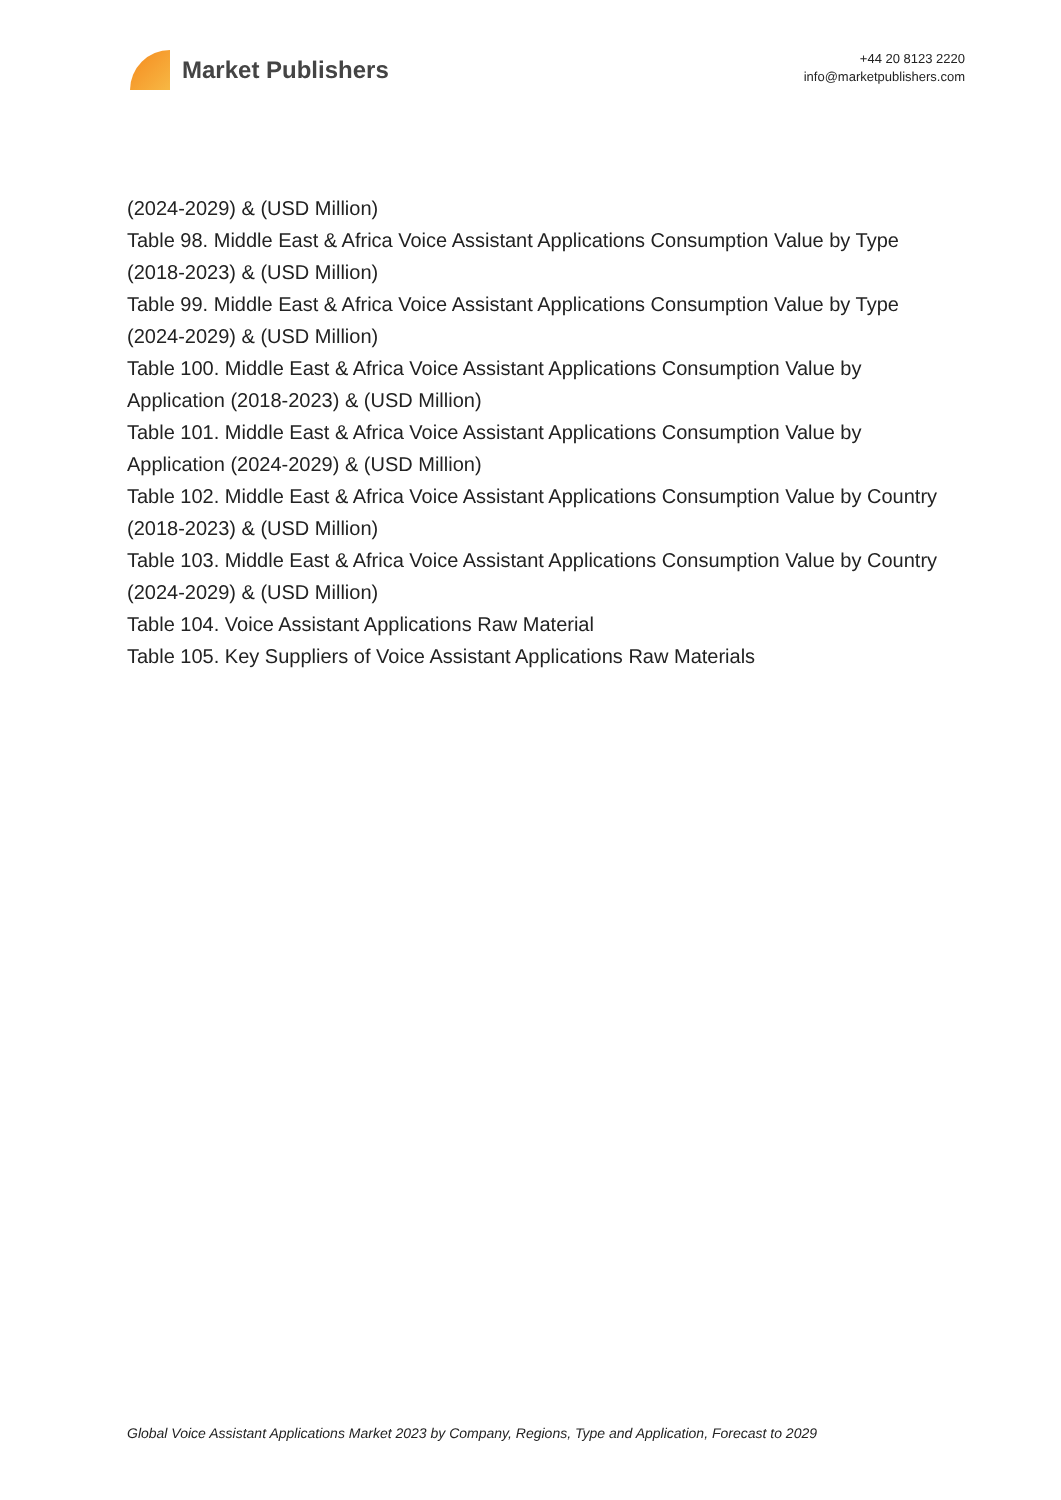Market Publishers
+44 20 8123 2220
info@marketpublishers.com
(2024-2029) & (USD Million)
Table 98. Middle East & Africa Voice Assistant Applications Consumption Value by Type (2018-2023) & (USD Million)
Table 99. Middle East & Africa Voice Assistant Applications Consumption Value by Type (2024-2029) & (USD Million)
Table 100. Middle East & Africa Voice Assistant Applications Consumption Value by Application (2018-2023) & (USD Million)
Table 101. Middle East & Africa Voice Assistant Applications Consumption Value by Application (2024-2029) & (USD Million)
Table 102. Middle East & Africa Voice Assistant Applications Consumption Value by Country (2018-2023) & (USD Million)
Table 103. Middle East & Africa Voice Assistant Applications Consumption Value by Country (2024-2029) & (USD Million)
Table 104. Voice Assistant Applications Raw Material
Table 105. Key Suppliers of Voice Assistant Applications Raw Materials
Global Voice Assistant Applications Market 2023 by Company, Regions, Type and Application, Forecast to 2029